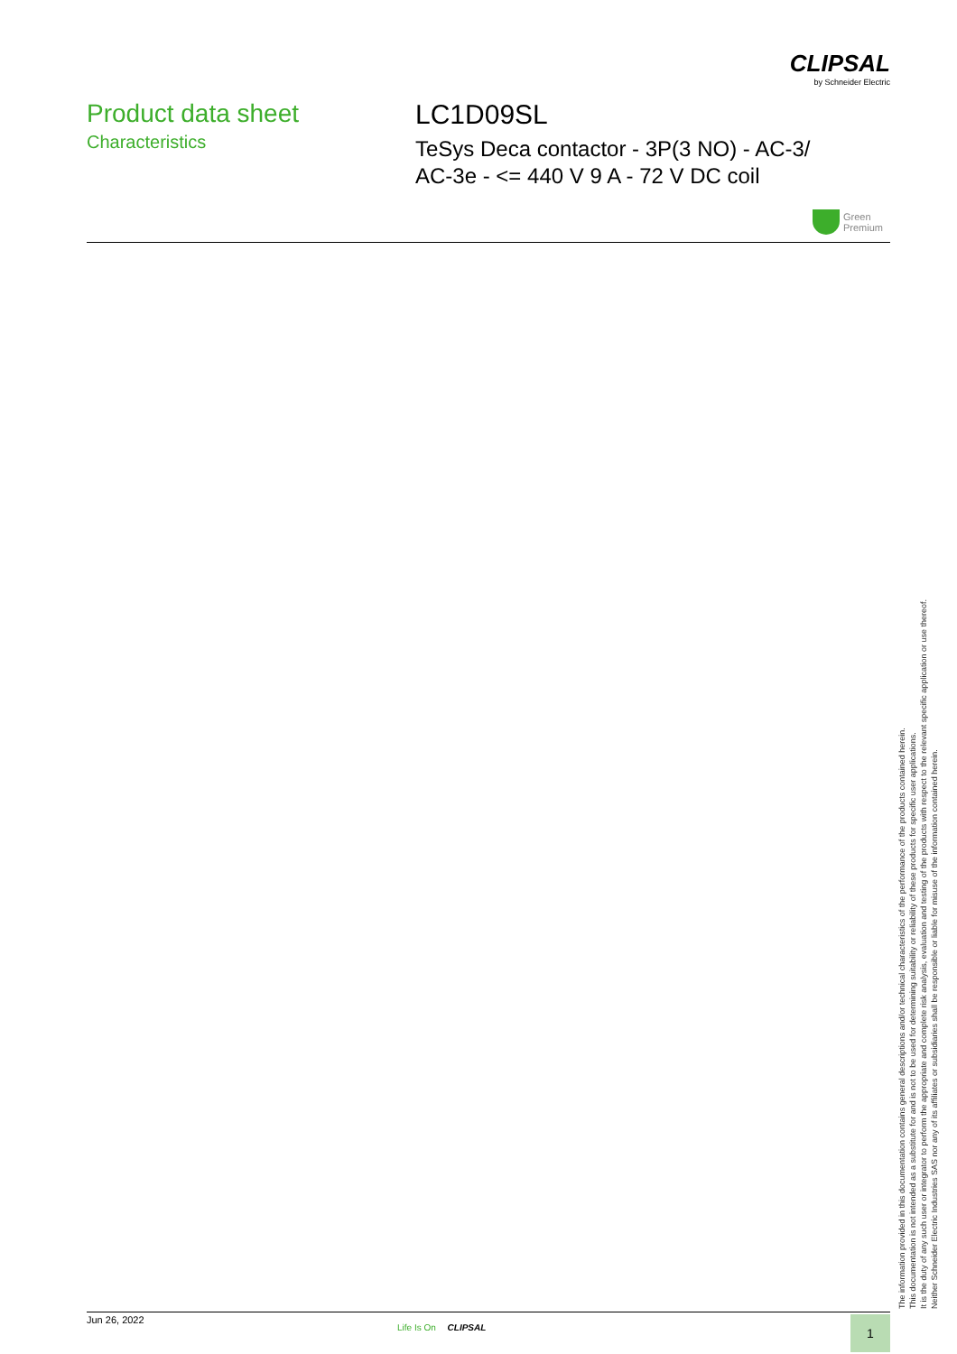CLIPSAL
by Schneider Electric
Product data sheet
Characteristics
LC1D09SL
TeSys Deca contactor - 3P(3 NO) - AC-3/
AC-3e - <= 440 V 9 A - 72 V DC coil
Green
Premium
The information provided in this documentation contains general descriptions and/or technical characteristics of the performance of the products contained herein.
This documentation is not intended as a substitute for and is not to be used for determining suitability or reliability of these products for specific user applications.
It is the duty of any such user or integrator to perform the appropriate and complete risk analysis, evaluation and testing of the products with respect to the relevant specific application or use thereof.
Neither Schneider Electric Industries SAS nor any of its affiliates or subsidiaries shall be responsible or liable for misuse of the information contained herein.
Jun 26, 2022
Life Is On CLIPSAL 1